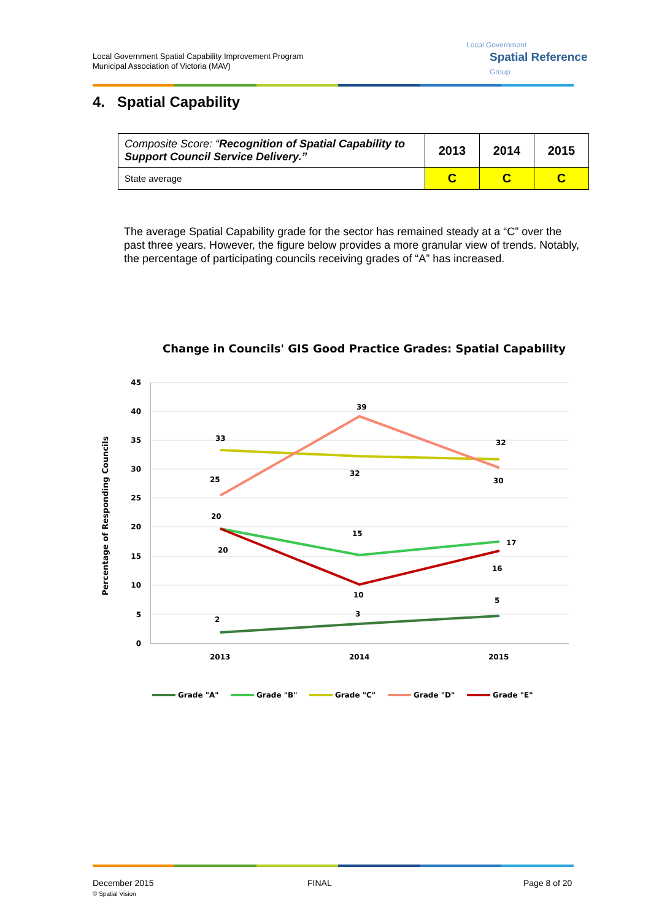Local Government Spatial Capability Improvement Program
Municipal Association of Victoria (MAV)
Local Government
Spatial Reference
Group
4. Spatial Capability
| Composite Score: “ Recognition of Spatial Capability to Support Council Service Delivery.” | 2013 | 2014 | 2015 |
| State average | C | C | C |
The average Spatial Capability grade for the sector has remained steady at a “C” over the past three years. However, the figure below provides a more granular view of trends. Notably, the percentage of participating councils receiving grades of “A” has increased.
Change in Councils' GIS Good Practice Grades: Spatial Capability
Percentage of Responding Councils
45
40
35
30
25
20
15
10
5
0
2013
2014
2015
2
3
5
20
15
17
33
32
32
25
39
30
20
10
16
Grade "A"
Grade "B"
Grade "C"
Grade "D"
Grade "E"
December 2015
© Spatial Vision
FINAL Page 8 of 20